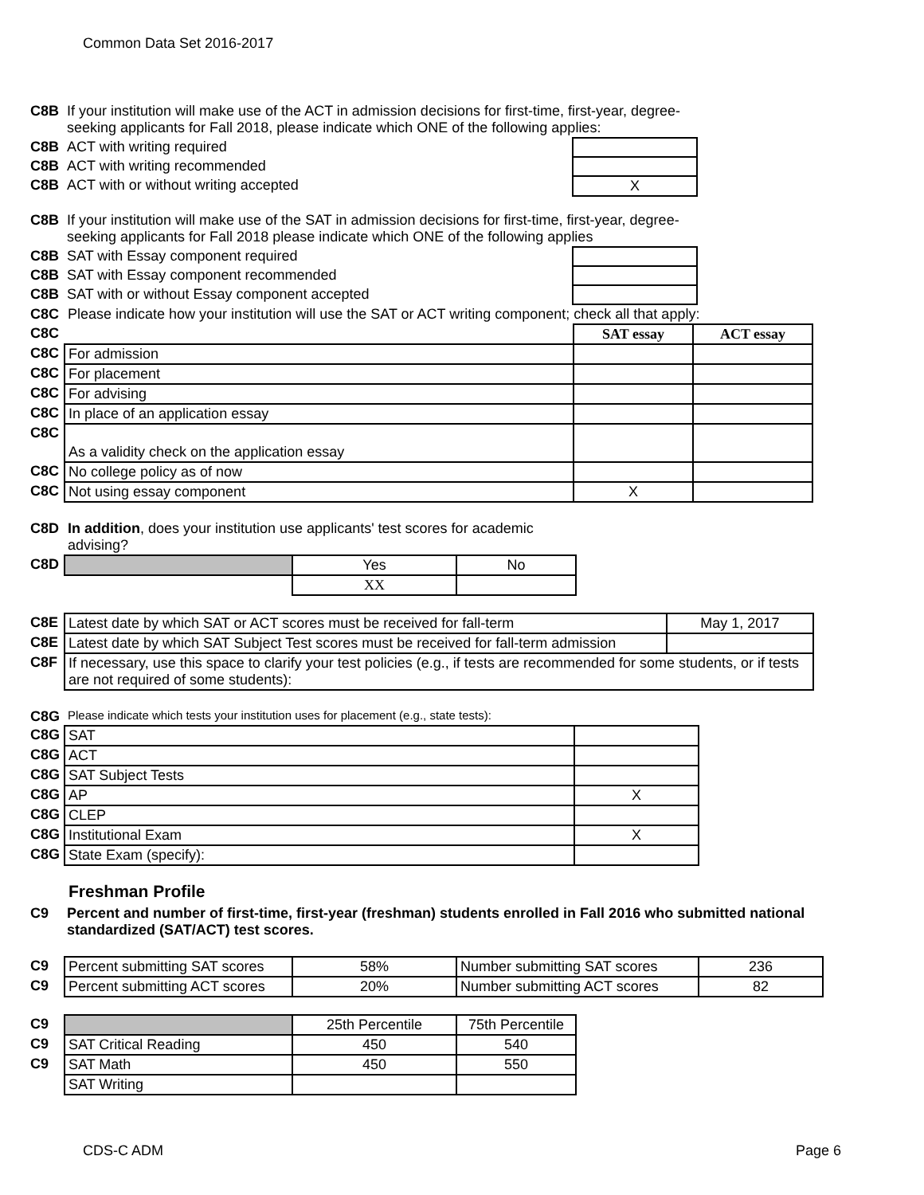Common Data Set 2016-2017
| C8B | If your institution will make use of the ACT in admission decisions for first-time, first-year, degree-seeking applicants for Fall 2018, please indicate which ONE of the following applies: | |
| C8B | ACT with writing required | |
| C8B | ACT with writing recommended | |
| C8B | ACT with or without writing accepted | X |
| C8B | If your institution will make use of the SAT in admission decisions for first-time, first-year, degree-seeking applicants for Fall 2018 please indicate which ONE of the following applies | |
| C8B | SAT with Essay component required | |
| C8B | SAT with Essay component recommended | |
| C8B | SAT with or without Essay component accepted | |
| C8C | Please indicate how your institution will use the SAT or ACT writing component; check all that apply: | | |
| C8C | | SAT essay | ACT essay |
| C8C | For admission | | |
| C8C | For placement | | |
| C8C | For advising | | |
| C8C | In place of an application essay | | |
| C8C | As a validity check on the application essay | | |
| C8C | No college policy as of now | | |
| C8C | Not using essay component | X | |
| C8D | In addition , does your institution use applicants' test scores for academic advising? | | |
| C8D | | Yes | No |
| | | XX | |
| C8E | Latest date by which SAT or ACT scores must be received for fall-term | May 1, 2017 |
| C8E | Latest date by which SAT Subject Test scores must be received for fall-term admission | |
| C8F | If necessary, use this space to clarify your test policies (e.g., if tests are recommended for some students, or if tests are not required of some students): | |
| C8G | Please indicate which tests your institution uses for placement (e.g., state tests): | |
| C8G | SAT | |
| C8G | ACT | |
| C8G | SAT Subject Tests | |
| C8G | AP | X |
| C8G | CLEP | |
| C8G | Institutional Exam | X |
| C8G | State Exam (specify): | |
Freshman Profile
| C9 | Percent and number of first-time, first-year (freshman) students enrolled in Fall 2016 who submitted national standardized (SAT/ACT) test scores. |
| C9 | Percent submitting SAT scores | 58% | Number submitting SAT scores | 236 |
| C9 | Percent submitting ACT scores | 20% | Number submitting ACT scores | 82 |
| C9 | | 25th Percentile | 75th Percentile |
| C9 | SAT Critical Reading | 450 | 540 |
| C9 | SAT Math | 450 | 550 |
| | SAT Writing | | |
CDS-C ADM Page 6